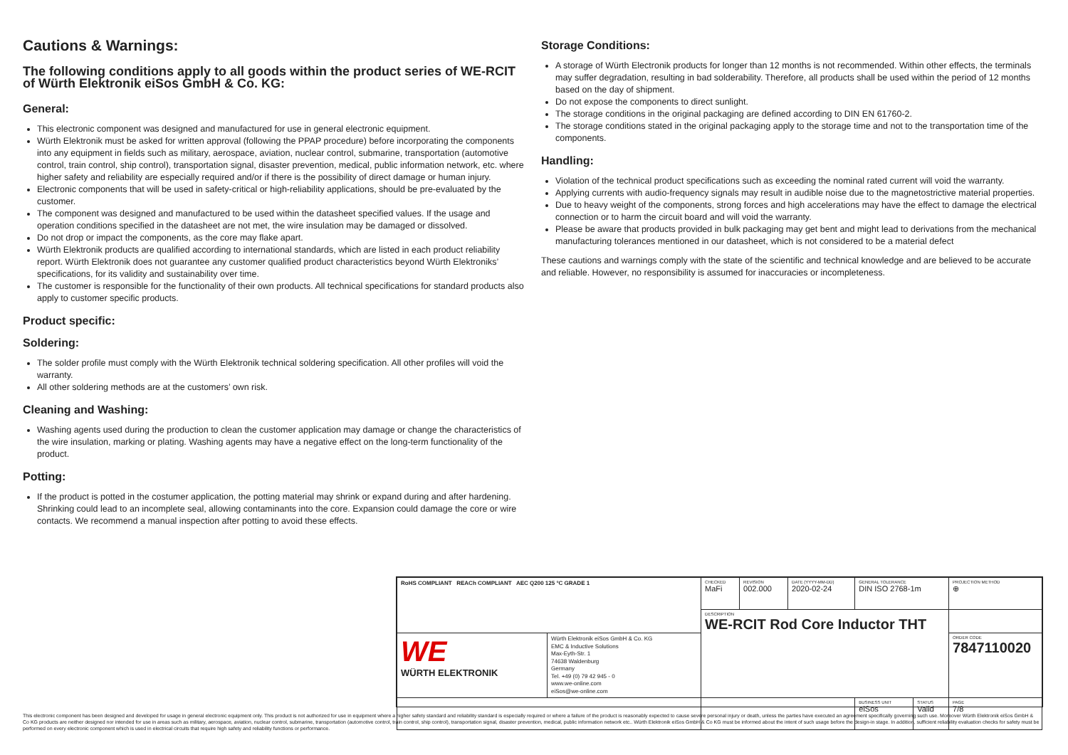Cautions & Warnings:
The following conditions apply to all goods within the product series of WE-RCIT of Würth Elektronik eiSos GmbH & Co. KG:
General:
This electronic component was designed and manufactured for use in general electronic equipment.
Würth Elektronik must be asked for written approval (following the PPAP procedure) before incorporating the components into any equipment in fields such as military, aerospace, aviation, nuclear control, submarine, transportation (automotive control, train control, ship control), transportation signal, disaster prevention, medical, public information network, etc. where higher safety and reliability are especially required and/or if there is the possibility of direct damage or human injury.
Electronic components that will be used in safety-critical or high-reliability applications, should be pre-evaluated by the customer.
The component was designed and manufactured to be used within the datasheet specified values. If the usage and operation conditions specified in the datasheet are not met, the wire insulation may be damaged or dissolved.
Do not drop or impact the components, as the core may flake apart.
Würth Elektronik products are qualified according to international standards, which are listed in each product reliability report. Würth Elektronik does not guarantee any customer qualified product characteristics beyond Würth Elektroniks’ specifications, for its validity and sustainability over time.
The customer is responsible for the functionality of their own products. All technical specifications for standard products also apply to customer specific products.
Product specific:
Soldering:
The solder profile must comply with the Würth Elektronik technical soldering specification. All other profiles will void the warranty.
All other soldering methods are at the customers’ own risk.
Cleaning and Washing:
Washing agents used during the production to clean the customer application may damage or change the characteristics of the wire insulation, marking or plating. Washing agents may have a negative effect on the long-term functionality of the product.
Potting:
If the product is potted in the costumer application, the potting material may shrink or expand during and after hardening. Shrinking could lead to an incomplete seal, allowing contaminants into the core. Expansion could damage the core or wire contacts. We recommend a manual inspection after potting to avoid these effects.
Storage Conditions:
A storage of Würth Electronik products for longer than 12 months is not recommended. Within other effects, the terminals may suffer degradation, resulting in bad solderability. Therefore, all products shall be used within the period of 12 months based on the day of shipment.
Do not expose the components to direct sunlight.
The storage conditions in the original packaging are defined according to DIN EN 61760-2.
The storage conditions stated in the original packaging apply to the storage time and not to the transportation time of the components.
Handling:
Violation of the technical product specifications such as exceeding the nominal rated current will void the warranty.
Applying currents with audio-frequency signals may result in audible noise due to the magnetostrictive material properties.
Due to heavy weight of the components, strong forces and high accelerations may have the effect to damage the electrical connection or to harm the circuit board and will void the warranty.
Please be aware that products provided in bulk packaging may get bent and might lead to derivations from the mechanical manufacturing tolerances mentioned in our datasheet, which is not considered to be a material defect
These cautions and warnings comply with the state of the scientific and technical knowledge and are believed to be accurate and reliable. However, no responsibility is assumed for inaccuracies or incompleteness.
| RoHS COMPLIANT REACh COMPLIANT AEC Q200 125 °C GRADE 1 | | CHECKED MaFi | REVISION 002.000 | DATE (YYYY-MM-DD) 2020-02-24 | GENERAL TOLERANCE DIN ISO 2768-1m | | PROJECTION METHOD ⊕ |
| | | DESCRIPTION WE-RCIT Rod Core Inductor THT | | | | | |
| WE WÜRTH ELEKTRONIK | Würth Elektronik eiSos GmbH & Co. KG EMC & Inductive Solutions Max-Eyth-Str. 1 74638 Waldenburg Germany Tel. +49 (0) 79 42 945 - 0 www.we-online.com eiSos@we-online.com | | | | | | ORDER CODE 7847110020 |
| | | | | | BUSINESS UNIT eiSos | STATUS Valid | PAGE 7/8 |
This electronic component has been designed and developed for usage in general electronic equipment only. This product is not authorized for use in equipment where a higher safety standard and reliability standard is especially required or where a failure of the product is reasonably expected to cause severe personal injury or death, unless the parties have executed an agreement specifically governing such use. Moreover Würth Elektronik eiSos GmbH & Co KG products are neither designed nor intended for use in areas such as military, aerospace, aviation, nuclear control, submarine, transportation (automotive control, train control, ship control), transportation signal, disaster prevention, medical, public information network etc.. Würth Elektronik eiSos GmbH & Co KG must be informed about the intent of such usage before the design-in stage. In addition, sufficient reliability evaluation checks for safety must be performed on every electronic component which is used in electrical circuits that require high safety and reliability functions or performance.